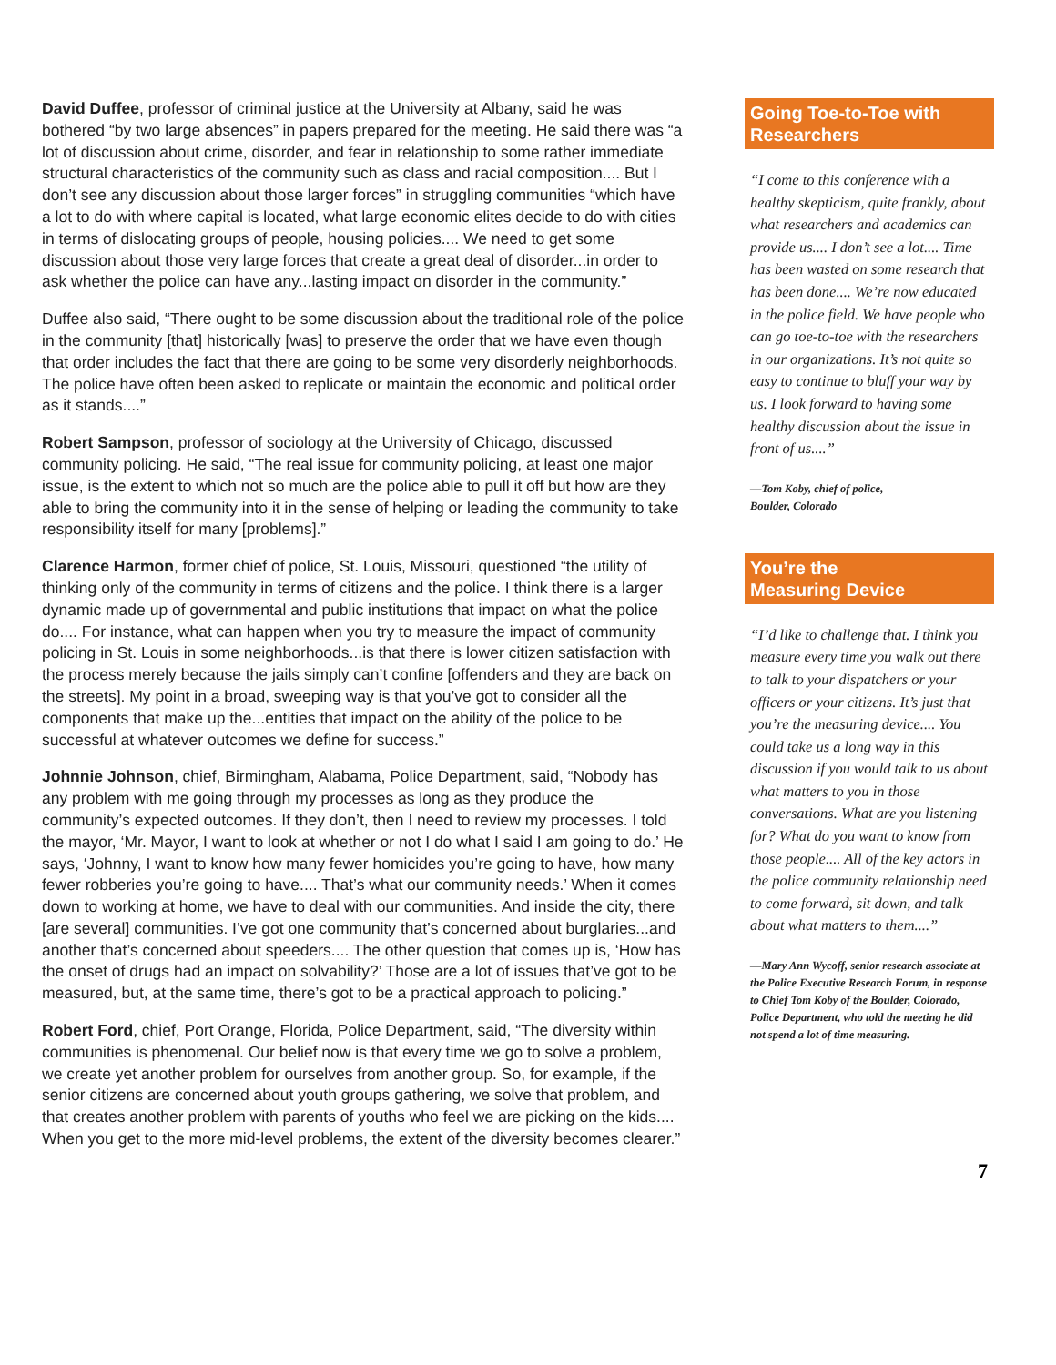David Duffee, professor of criminal justice at the University at Albany, said he was bothered “by two large absences” in papers prepared for the meeting. He said there was “a lot of discussion about crime, disorder, and fear in relationship to some rather immediate structural characteristics of the community such as class and racial composition.... But I don’t see any discussion about those larger forces” in struggling communities “which have a lot to do with where capital is located, what large economic elites decide to do with cities in terms of dislocating groups of people, housing policies.... We need to get some discussion about those very large forces that create a great deal of disorder...in order to ask whether the police can have any...lasting impact on disorder in the community.”
Duffee also said, “There ought to be some discussion about the traditional role of the police in the community [that] historically [was] to preserve the order that we have even though that order includes the fact that there are going to be some very disorderly neighborhoods. The police have often been asked to replicate or maintain the economic and political order as it stands....”
Robert Sampson, professor of sociology at the University of Chicago, discussed community policing. He said, “The real issue for community policing, at least one major issue, is the extent to which not so much are the police able to pull it off but how are they able to bring the community into it in the sense of helping or leading the community to take responsibility itself for many [problems].”
Clarence Harmon, former chief of police, St. Louis, Missouri, questioned “the utility of thinking only of the community in terms of citizens and the police. I think there is a larger dynamic made up of governmental and public institutions that impact on what the police do.... For instance, what can happen when you try to measure the impact of community policing in St. Louis in some neighborhoods...is that there is lower citizen satisfaction with the process merely because the jails simply can’t confine [offenders and they are back on the streets]. My point in a broad, sweeping way is that you’ve got to consider all the components that make up the...entities that impact on the ability of the police to be successful at whatever outcomes we define for success.”
Johnnie Johnson, chief, Birmingham, Alabama, Police Department, said, “Nobody has any problem with me going through my processes as long as they produce the community’s expected outcomes. If they don’t, then I need to review my processes. I told the mayor, ‘Mr. Mayor, I want to look at whether or not I do what I said I am going to do.’ He says, ‘Johnny, I want to know how many fewer homicides you’re going to have, how many fewer robberies you’re going to have.... That’s what our community needs.’ When it comes down to working at home, we have to deal with our communities. And inside the city, there [are several] communities. I’ve got one community that’s concerned about burglaries...and another that’s concerned about speeders.... The other question that comes up is, ‘How has the onset of drugs had an impact on solvability?’ Those are a lot of issues that’ve got to be measured, but, at the same time, there’s got to be a practical approach to policing.”
Robert Ford, chief, Port Orange, Florida, Police Department, said, “The diversity within communities is phenomenal. Our belief now is that every time we go to solve a problem, we create yet another problem for ourselves from another group. So, for example, if the senior citizens are concerned about youth groups gathering, we solve that problem, and that creates another problem with parents of youths who feel we are picking on the kids.... When you get to the more mid-level problems, the extent of the diversity becomes clearer.”
Going Toe-to-Toe with Researchers
“I come to this conference with a healthy skepticism, quite frankly, about what researchers and academics can provide us.... I don’t see a lot.... Time has been wasted on some research that has been done.... We’re now educated in the police field. We have people who can go toe-to-toe with the researchers in our organizations. It’s not quite so easy to continue to bluff your way by us. I look forward to having some healthy discussion about the issue in front of us....”
—Tom Koby, chief of police,
Boulder, Colorado
You’re the
Measuring Device
“I’d like to challenge that. I think you measure every time you walk out there to talk to your dispatchers or your officers or your citizens. It’s just that you’re the measuring device.... You could take us a long way in this discussion if you would talk to us about what matters to you in those conversations. What are you listening for? What do you want to know from those people.... All of the key actors in the police community relationship need to come forward, sit down, and talk about what matters to them....”
—Mary Ann Wycoff, senior research associate at the Police Executive Research Forum, in response to Chief Tom Koby of the Boulder, Colorado, Police Department, who told the meeting he did not spend a lot of time measuring.
7